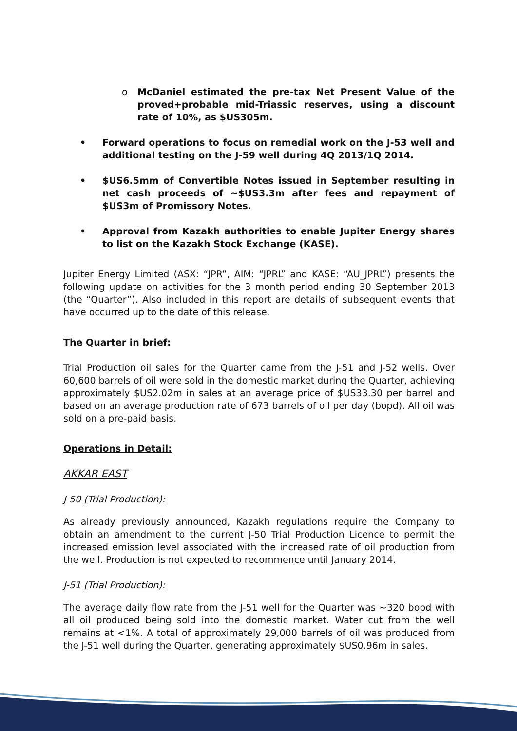o McDaniel estimated the pre-tax Net Present Value of the proved+probable mid-Triassic reserves, using a discount rate of 10%, as $US305m.
• Forward operations to focus on remedial work on the J-53 well and additional testing on the J-59 well during 4Q 2013/1Q 2014.
• $US6.5mm of Convertible Notes issued in September resulting in net cash proceeds of ~$US3.3m after fees and repayment of $US3m of Promissory Notes.
• Approval from Kazakh authorities to enable Jupiter Energy shares to list on the Kazakh Stock Exchange (KASE).
Jupiter Energy Limited (ASX: “JPR”, AIM: “JPRL” and KASE: “AU_JPRL”) presents the following update on activities for the 3 month period ending 30 September 2013 (the “Quarter”). Also included in this report are details of subsequent events that have occurred up to the date of this release.
The Quarter in brief:
Trial Production oil sales for the Quarter came from the J-51 and J-52 wells. Over 60,600 barrels of oil were sold in the domestic market during the Quarter, achieving approximately $US2.02m in sales at an average price of $US33.30 per barrel and based on an average production rate of 673 barrels of oil per day (bopd). All oil was sold on a pre-paid basis.
Operations in Detail:
AKKAR EAST
J-50 (Trial Production):
As already previously announced, Kazakh regulations require the Company to obtain an amendment to the current J-50 Trial Production Licence to permit the increased emission level associated with the increased rate of oil production from the well. Production is not expected to recommence until January 2014.
J-51 (Trial Production):
The average daily flow rate from the J-51 well for the Quarter was ~320 bopd with all oil produced being sold into the domestic market. Water cut from the well remains at <1%. A total of approximately 29,000 barrels of oil was produced from the J-51 well during the Quarter, generating approximately $US0.96m in sales.